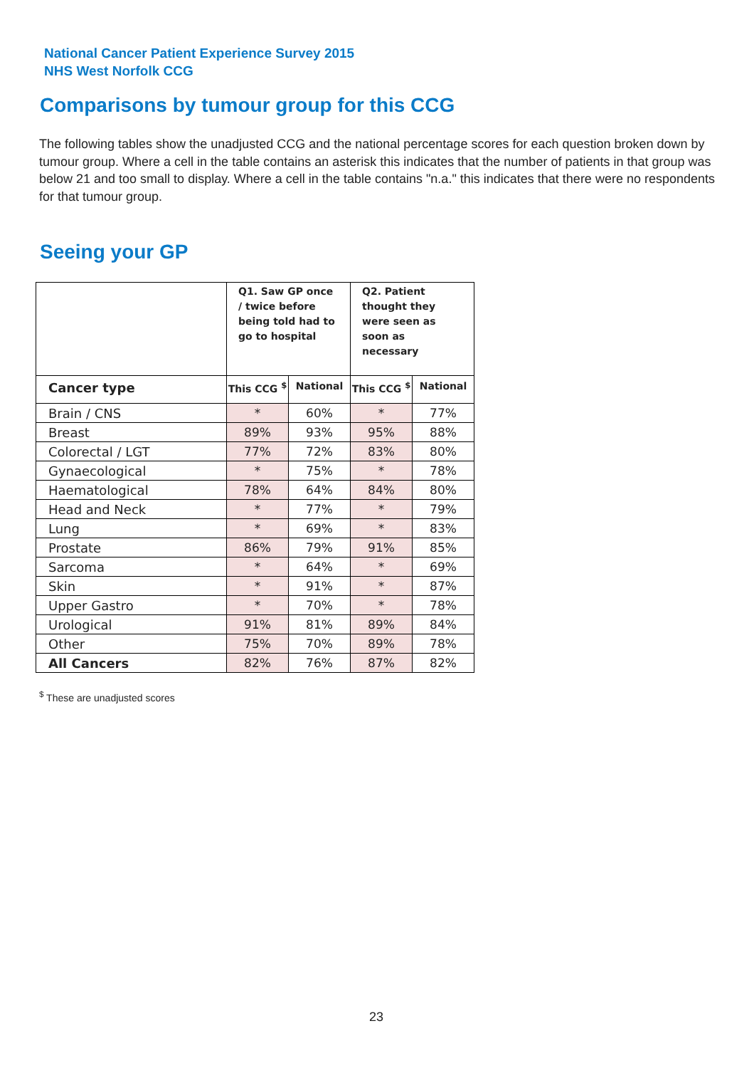National Cancer Patient Experience Survey 2015
NHS West Norfolk CCG
Comparisons by tumour group for this CCG
The following tables show the unadjusted CCG and the national percentage scores for each question broken down by tumour group. Where a cell in the table contains an asterisk this indicates that the number of patients in that group was below 21 and too small to display. Where a cell in the table contains "n.a." this indicates that there were no respondents for that tumour group.
Seeing your GP
| | Q1. Saw GP once / twice before being told had to go to hospital | | Q2. Patient thought they were seen as soon as necessary | |
| --- | --- | --- | --- | --- |
| Cancer type | This CCG <sup>$</sup> | National | This CCG <sup>$</sup> | National |
| Brain / CNS | * | 60% | * | 77% |
| Breast | 89% | 93% | 95% | 88% |
| Colorectal / LGT | 77% | 72% | 83% | 80% |
| Gynaecological | * | 75% | * | 78% |
| Haematological | 78% | 64% | 84% | 80% |
| Head and Neck | * | 77% | * | 79% |
| Lung | * | 69% | * | 83% |
| Prostate | 86% | 79% | 91% | 85% |
| Sarcoma | * | 64% | * | 69% |
| Skin | * | 91% | * | 87% |
| Upper Gastro | * | 70% | * | 78% |
| Urological | 91% | 81% | 89% | 84% |
| Other | 75% | 70% | 89% | 78% |
| All Cancers | 82% | 76% | 87% | 82% |
<sup>$</sup> These are unadjusted scores
23